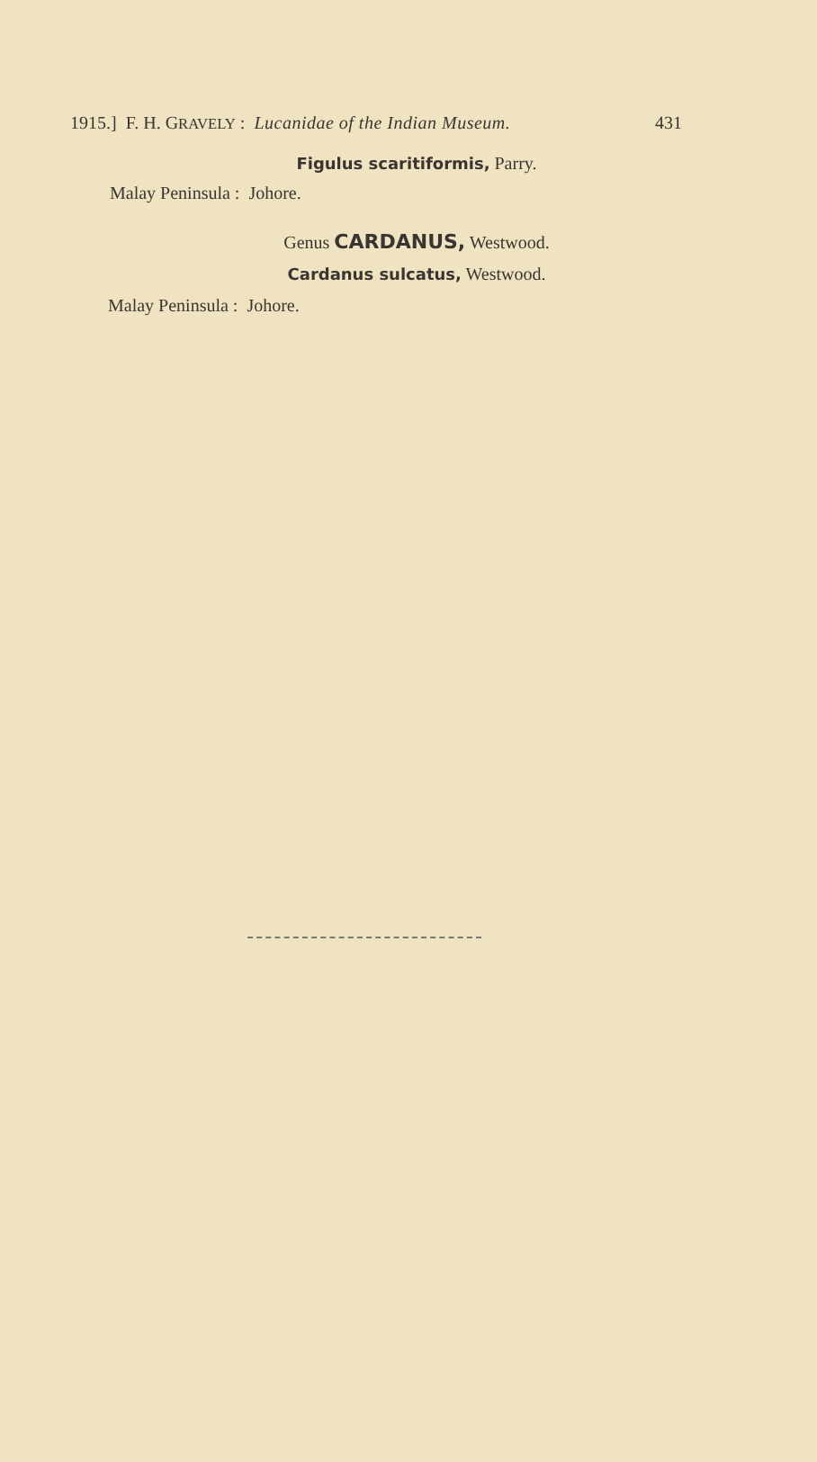1915.] F. H. GRAVELY : Lucanidae of the Indian Museum. 431
Figulus scaritiformis, Parry.
Malay Peninsula : Johore.
Genus CARDANUS, Westwood.
Cardanus sulcatus, Westwood.
Malay Peninsula : Johore.